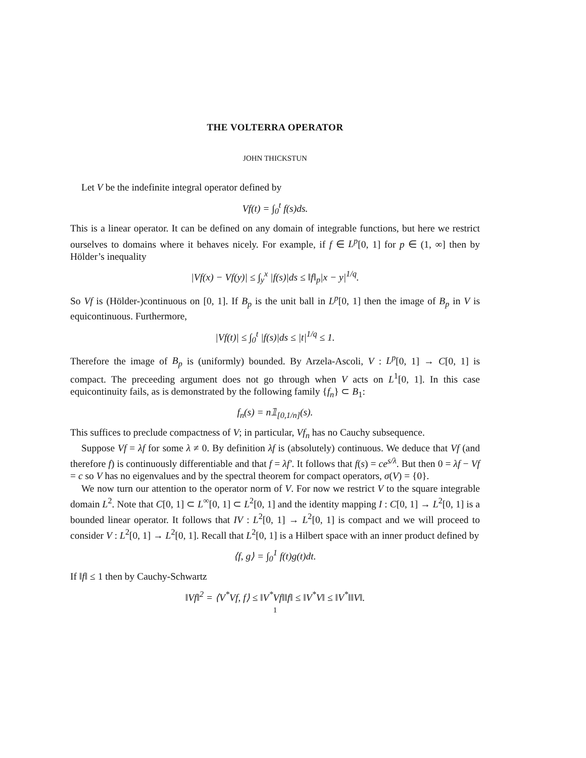THE VOLTERRA OPERATOR
JOHN THICKSTUN
Let V be the indefinite integral operator defined by
Vf(t) = ∫<sub>0</sub><sup>t</sup> f(s)ds.
This is a linear operator. It can be defined on any domain of integrable functions, but here we restrict ourselves to domains where it behaves nicely. For example, if f ∈ L<sup>p</sup>[0, 1] for p ∈ (1, ∞] then by Hölder’s inequality
|Vf(x) − Vf(y)| ≤ ∫<sub>y</sub><sup>x</sup> |f(s)|ds ≤ ‖f‖<sub>p</sub>|x − y|<sup>1/q</sup>.
So Vf is (Hölder-)continuous on [0, 1]. If B<sub>p</sub> is the unit ball in L<sup>p</sup>[0, 1] then the image of B<sub>p</sub> in V is equicontinuous. Furthermore,
|Vf(t)| ≤ ∫<sub>0</sub><sup>t</sup> |f(s)|ds ≤ |t|<sup>1/q</sup> ≤ 1.
Therefore the image of B<sub>p</sub> is (uniformly) bounded. By Arzela-Ascoli, V : L<sup>p</sup>[0, 1] → C[0, 1] is compact. The preceeding argument does not go through when V acts on L<sup>1</sup>[0, 1]. In this case equicontinuity fails, as is demonstrated by the following family {f<sub>n</sub>} ⊂ B<sub>1</sub>:
f<sub>n</sub>(s) = n𝟙<sub>[0,1/n]</sub>(s).
This suffices to preclude compactness of V; in particular, Vf<sub>n</sub> has no Cauchy subsequence.
Suppose Vf = λf for some λ ≠ 0. By definition λf is (absolutely) continuous. We deduce that Vf (and therefore f) is continuously differentiable and that f = λf′. It follows that f(s) = ce<sup>s/λ</sup>. But then 0 = λf − Vf = c so V has no eigenvalues and by the spectral theorem for compact operators, σ(V) = {0}.
We now turn our attention to the operator norm of V. For now we restrict V to the square integrable domain L<sup>2</sup>. Note that C[0, 1] ⊂ L<sup>∞</sup>[0, 1] ⊂ L<sup>2</sup>[0, 1] and the identity mapping I : C[0, 1] → L<sup>2</sup>[0, 1] is a bounded linear operator. It follows that IV : L<sup>2</sup>[0, 1] → L<sup>2</sup>[0, 1] is compact and we will proceed to consider V : L<sup>2</sup>[0, 1] → L<sup>2</sup>[0, 1]. Recall that L<sup>2</sup>[0, 1] is a Hilbert space with an inner product defined by
⟨f, g⟩ = ∫<sub>0</sub><sup>1</sup> f(t)g(t)dt.
If ‖f‖ ≤ 1 then by Cauchy-Schwartz
‖Vf‖<sup>2</sup> = ⟨V<sup>*</sup>Vf, f⟩ ≤ ‖V<sup>*</sup>Vf‖‖f‖ ≤ ‖V<sup>*</sup>V‖ ≤ ‖V<sup>*</sup>‖‖V‖.
1